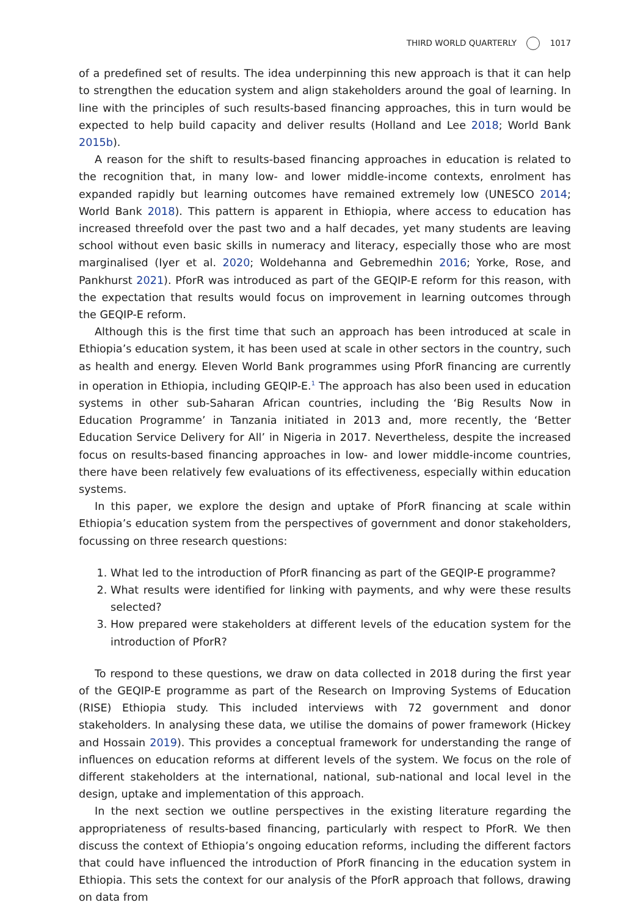THIRD WORLD QUARTERLY 1017
of a predefined set of results. The idea underpinning this new approach is that it can help to strengthen the education system and align stakeholders around the goal of learning. In line with the principles of such results-based financing approaches, this in turn would be expected to help build capacity and deliver results (Holland and Lee 2018; World Bank 2015b).
A reason for the shift to results-based financing approaches in education is related to the recognition that, in many low- and lower middle-income contexts, enrolment has expanded rapidly but learning outcomes have remained extremely low (UNESCO 2014; World Bank 2018). This pattern is apparent in Ethiopia, where access to education has increased threefold over the past two and a half decades, yet many students are leaving school without even basic skills in numeracy and literacy, especially those who are most marginalised (Iyer et al. 2020; Woldehanna and Gebremedhin 2016; Yorke, Rose, and Pankhurst 2021). PforR was introduced as part of the GEQIP-E reform for this reason, with the expectation that results would focus on improvement in learning outcomes through the GEQIP-E reform.
Although this is the first time that such an approach has been introduced at scale in Ethiopia’s education system, it has been used at scale in other sectors in the country, such as health and energy. Eleven World Bank programmes using PforR financing are currently in operation in Ethiopia, including GEQIP-E.<sup>1</sup> The approach has also been used in education systems in other sub-Saharan African countries, including the ‘Big Results Now in Education Programme’ in Tanzania initiated in 2013 and, more recently, the ‘Better Education Service Delivery for All’ in Nigeria in 2017. Nevertheless, despite the increased focus on results-based financing approaches in low- and lower middle-income countries, there have been relatively few evaluations of its effectiveness, especially within education systems.
In this paper, we explore the design and uptake of PforR financing at scale within Ethiopia’s education system from the perspectives of government and donor stakeholders, focussing on three research questions:
1. What led to the introduction of PforR financing as part of the GEQIP-E programme?
2. What results were identified for linking with payments, and why were these results selected?
3. How prepared were stakeholders at different levels of the education system for the introduction of PforR?
To respond to these questions, we draw on data collected in 2018 during the first year of the GEQIP-E programme as part of the Research on Improving Systems of Education (RISE) Ethiopia study. This included interviews with 72 government and donor stakeholders. In analysing these data, we utilise the domains of power framework (Hickey and Hossain 2019). This provides a conceptual framework for understanding the range of influences on education reforms at different levels of the system. We focus on the role of different stakeholders at the international, national, sub-national and local level in the design, uptake and implementation of this approach.
In the next section we outline perspectives in the existing literature regarding the appropriateness of results-based financing, particularly with respect to PforR. We then discuss the context of Ethiopia’s ongoing education reforms, including the different factors that could have influenced the introduction of PforR financing in the education system in Ethiopia. This sets the context for our analysis of the PforR approach that follows, drawing on data from